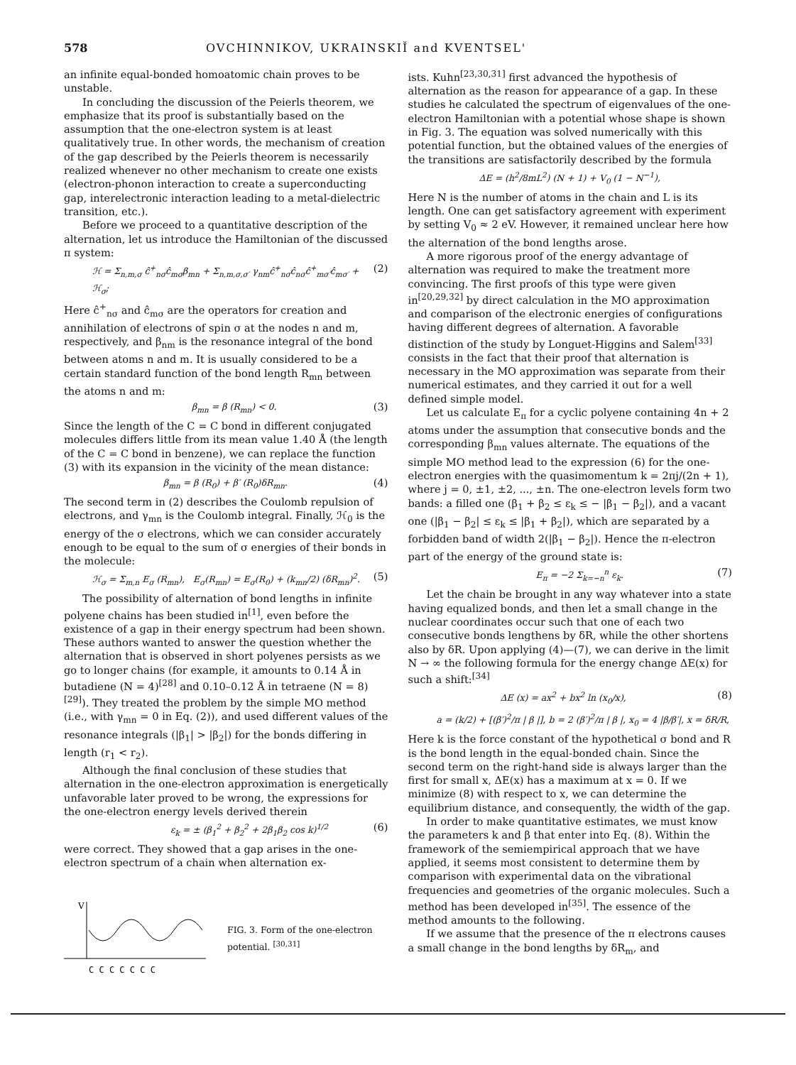578 OVCHINNIKOV, UKRAINSKIĬ and KVENTSEL'
an infinite equal-bonded homoatomic chain proves to be unstable.
In concluding the discussion of the Peierls theorem, we emphasize that its proof is substantially based on the assumption that the one-electron system is at least qualitatively true. In other words, the mechanism of creation of the gap described by the Peierls theorem is necessarily realized whenever no other mechanism to create one exists (electron-phonon interaction to create a superconducting gap, interelectronic interaction leading to a metal-dielectric transition, etc.).
Before we proceed to a quantitative description of the alternation, let us introduce the Hamiltonian of the discussed π system:
ℋ = Σ<sub>n,m,σ</sub> ĉ<sup>+</sup><sub>nσ</sub>ĉ<sub>mσ</sub>β<sub>mn</sub> + Σ<sub>n,m,σ,σ′</sub> γ<sub>nm</sub>ĉ<sup>+</sup><sub>nσ</sub>ĉ<sub>nσ</sub>ĉ<sup>+</sup><sub>mσ′</sub>ĉ<sub>mσ′</sub> + ℋ<sub>σ</sub>; (2)
Here ĉ<sup>+</sup><sub>nσ</sub> and ĉ<sub>mσ</sub> are the operators for creation and annihilation of electrons of spin σ at the nodes n and m, respectively, and β<sub>nm</sub> is the resonance integral of the bond between atoms n and m. It is usually considered to be a certain standard function of the bond length R<sub>mn</sub> between the atoms n and m:
β<sub>mn</sub> = β (R<sub>mn</sub>) < 0. (3)
Since the length of the C = C bond in different conjugated molecules differs little from its mean value 1.40 Å (the length of the C = C bond in benzene), we can replace the function (3) with its expansion in the vicinity of the mean distance:
β<sub>mn</sub> = β (R<sub>0</sub>) + β′ (R<sub>0</sub>)δR<sub>mn</sub>. (4)
The second term in (2) describes the Coulomb repulsion of electrons, and γ<sub>mn</sub> is the Coulomb integral. Finally, ℋ<sub>0</sub> is the energy of the σ electrons, which we can consider accurately enough to be equal to the sum of σ energies of their bonds in the molecule:
ℋ<sub>σ</sub> = Σ<sub>m,n</sub> E<sub>σ</sub> (R<sub>mn</sub>), E<sub>σ</sub>(R<sub>mn</sub>) = E<sub>σ</sub>(R<sub>0</sub>) + (k<sub>mn</sub>/2) (δR<sub>mn</sub>)<sup>2</sup>. (5)
The possibility of alternation of bond lengths in infinite polyene chains has been studied in<sup>[1]</sup>, even before the existence of a gap in their energy spectrum had been shown. These authors wanted to answer the question whether the alternation that is observed in short polyenes persists as we go to longer chains (for example, it amounts to 0.14 Å in butadiene (N = 4)<sup>[28]</sup> and 0.10–0.12 Å in tetraene (N = 8)<sup>[29]</sup>). They treated the problem by the simple MO method (i.e., with γ<sub>mn</sub> = 0 in Eq. (2)), and used different values of the resonance integrals (|β<sub>1</sub>| > |β<sub>2</sub>|) for the bonds differing in length (r<sub>1</sub> < r<sub>2</sub>).
Although the final conclusion of these studies that alternation in the one-electron approximation is energetically unfavorable later proved to be wrong, the expressions for the one-electron energy levels derived therein
ε<sub>k</sub> = ± (β<sub>1</sub><sup>2</sup> + β<sub>2</sub><sup>2</sup> + 2β<sub>1</sub>β<sub>2</sub> cos k)<sup>1/2</sup> (6)
were correct. They showed that a gap arises in the one-electron spectrum of a chain when alternation ex-
V
C C C C C C C
FIG. 3. Form of the one-electron potential. <sup>[30,31]</sup>
ists. Kuhn<sup>[23,30,31]</sup> first advanced the hypothesis of alternation as the reason for appearance of a gap. In these studies he calculated the spectrum of eigenvalues of the one-electron Hamiltonian with a potential whose shape is shown in Fig. 3. The equation was solved numerically with this potential function, but the obtained values of the energies of the transitions are satisfactorily described by the formula
ΔE = (h<sup>2</sup>/8mL<sup>2</sup>) (N + 1) + V<sub>0</sub> (1 − N<sup>−1</sup>),
Here N is the number of atoms in the chain and L is its length. One can get satisfactory agreement with experiment by setting V<sub>0</sub> ≈ 2 eV. However, it remained unclear here how the alternation of the bond lengths arose.
A more rigorous proof of the energy advantage of alternation was required to make the treatment more convincing. The first proofs of this type were given in<sup>[20,29,32]</sup> by direct calculation in the MO approximation and comparison of the electronic energies of configurations having different degrees of alternation. A favorable distinction of the study by Longuet-Higgins and Salem<sup>[33]</sup> consists in the fact that their proof that alternation is necessary in the MO approximation was separate from their numerical estimates, and they carried it out for a well defined simple model.
Let us calculate E<sub>π</sub> for a cyclic polyene containing 4n + 2 atoms under the assumption that consecutive bonds and the corresponding β<sub>mn</sub> values alternate. The equations of the simple MO method lead to the expression (6) for the one-electron energies with the quasimomentum k = 2πj/(2n + 1), where j = 0, ±1, ±2, ..., ±n. The one-electron levels form two bands: a filled one (β<sub>1</sub> + β<sub>2</sub> ≤ ε<sub>k</sub> ≤ − |β<sub>1</sub> − β<sub>2</sub>|), and a vacant one (|β<sub>1</sub> − β<sub>2</sub>| ≤ ε<sub>k</sub> ≤ |β<sub>1</sub> + β<sub>2</sub>|), which are separated by a forbidden band of width 2(|β<sub>1</sub> − β<sub>2</sub>|). Hence the π-electron part of the energy of the ground state is:
E<sub>π</sub> = −2 Σ<sub>k=−n</sub><sup>n</sup> ε<sub>k</sub>. (7)
Let the chain be brought in any way whatever into a state having equalized bonds, and then let a small change in the nuclear coordinates occur such that one of each two consecutive bonds lengthens by δR, while the other shortens also by δR. Upon applying (4)—(7), we can derive in the limit N → ∞ the following formula for the energy change ΔE(x) for such a shift:<sup>[34]</sup>
ΔE (x) = ax<sup>2</sup> + bx<sup>2</sup> ln (x<sub>0</sub>/x), (8)
a = (k/2) + [(β′)<sup>2</sup>/π | β |], b = 2 (β′)<sup>2</sup>/π | β |, x<sub>0</sub> = 4 |β/β′|, x = δR/R,
Here k is the force constant of the hypothetical σ bond and R is the bond length in the equal-bonded chain. Since the second term on the right-hand side is always larger than the first for small x, ΔE(x) has a maximum at x = 0. If we minimize (8) with respect to x, we can determine the equilibrium distance, and consequently, the width of the gap.
In order to make quantitative estimates, we must know the parameters k and β that enter into Eq. (8). Within the framework of the semiempirical approach that we have applied, it seems most consistent to determine them by comparison with experimental data on the vibrational frequencies and geometries of the organic molecules. Such a method has been developed in<sup>[35]</sup>. The essence of the method amounts to the following.
If we assume that the presence of the π electrons causes a small change in the bond lengths by δR<sub>m</sub>, and